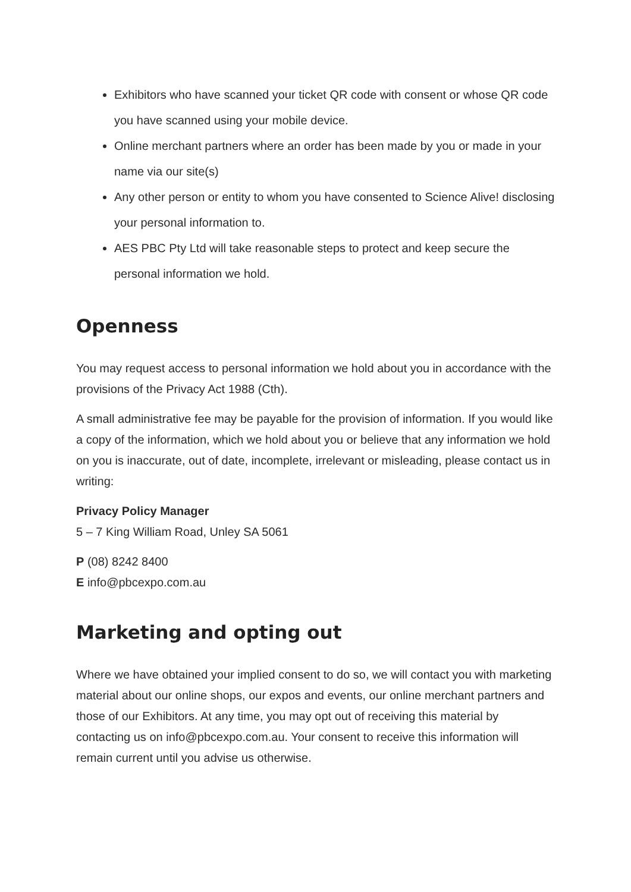Exhibitors who have scanned your ticket QR code with consent or whose QR code you have scanned using your mobile device.
Online merchant partners where an order has been made by you or made in your name via our site(s)
Any other person or entity to whom you have consented to Science Alive! disclosing your personal information to.
AES PBC Pty Ltd will take reasonable steps to protect and keep secure the personal information we hold.
Openness
You may request access to personal information we hold about you in accordance with the provisions of the Privacy Act 1988 (Cth).
A small administrative fee may be payable for the provision of information. If you would like a copy of the information, which we hold about you or believe that any information we hold on you is inaccurate, out of date, incomplete, irrelevant or misleading, please contact us in writing:
Privacy Policy Manager
5 – 7 King William Road, Unley SA 5061
P (08) 8242 8400
E info@pbcexpo.com.au
Marketing and opting out
Where we have obtained your implied consent to do so, we will contact you with marketing material about our online shops, our expos and events, our online merchant partners and those of our Exhibitors. At any time, you may opt out of receiving this material by contacting us on info@pbcexpo.com.au. Your consent to receive this information will remain current until you advise us otherwise.